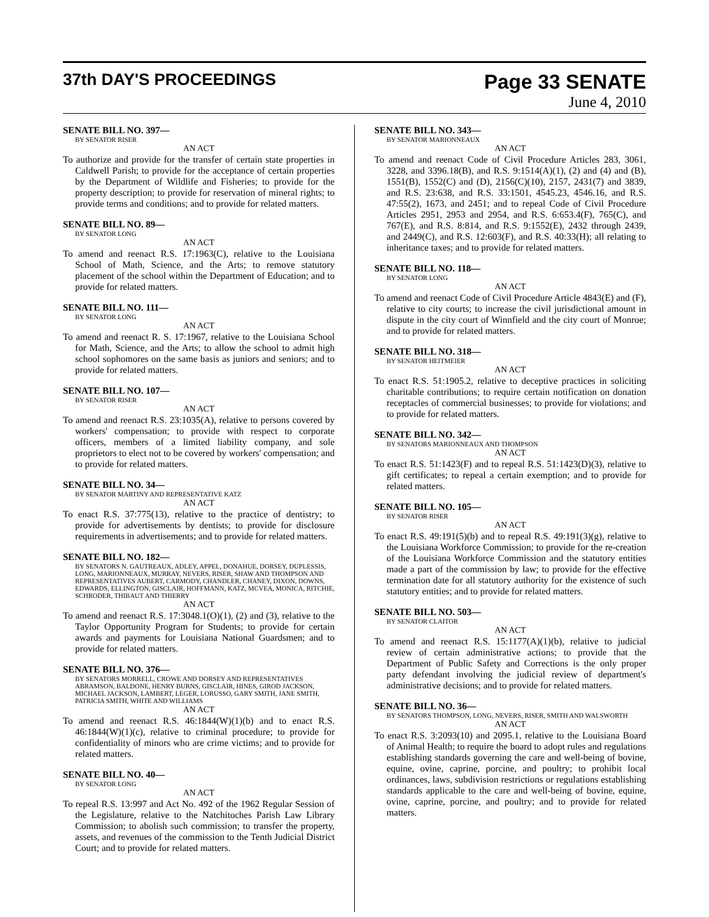37th DAY'S PROCEEDINGS
Page 33 SENATE
June 4, 2010
SENATE BILL NO. 397—
BY SENATOR RISER
AN ACT
To authorize and provide for the transfer of certain state properties in Caldwell Parish; to provide for the acceptance of certain properties by the Department of Wildlife and Fisheries; to provide for the property description; to provide for reservation of mineral rights; to provide terms and conditions; and to provide for related matters.
SENATE BILL NO. 89—
BY SENATOR LONG
AN ACT
To amend and reenact R.S. 17:1963(C), relative to the Louisiana School of Math, Science, and the Arts; to remove statutory placement of the school within the Department of Education; and to provide for related matters.
SENATE BILL NO. 111—
BY SENATOR LONG
AN ACT
To amend and reenact R. S. 17:1967, relative to the Louisiana School for Math, Science, and the Arts; to allow the school to admit high school sophomores on the same basis as juniors and seniors; and to provide for related matters.
SENATE BILL NO. 107—
BY SENATOR RISER
AN ACT
To amend and reenact R.S. 23:1035(A), relative to persons covered by workers' compensation; to provide with respect to corporate officers, members of a limited liability company, and sole proprietors to elect not to be covered by workers' compensation; and to provide for related matters.
SENATE BILL NO. 34—
BY SENATOR MARTINY AND REPRESENTATIVE KATZ
AN ACT
To enact R.S. 37:775(13), relative to the practice of dentistry; to provide for advertisements by dentists; to provide for disclosure requirements in advertisements; and to provide for related matters.
SENATE BILL NO. 182—
BY SENATORS N. GAUTREAUX, ADLEY, APPEL, DONAHUE, DORSEY, DUPLESSIS, LONG, MARIONNEAUX, MURRAY, NEVERS, RISER, SHAW AND THOMPSON AND REPRESENTATIVES AUBERT, CARMODY, CHANDLER, CHANEY, DIXON, DOWNS, EDWARDS, ELLINGTON, GISCLAIR, HOFFMANN, KATZ, MCVEA, MONICA, RITCHIE, SCHRODER, THIBAUT AND THIERRY
AN ACT
To amend and reenact R.S. 17:3048.1(O)(1), (2) and (3), relative to the Taylor Opportunity Program for Students; to provide for certain awards and payments for Louisiana National Guardsmen; and to provide for related matters.
SENATE BILL NO. 376—
BY SENATORS MORRELL, CROWE AND DORSEY AND REPRESENTATIVES ABRAMSON, BALDONE, HENRY BURNS, GISCLAIR, HINES, GIROD JACKSON, MICHAEL JACKSON, LAMBERT, LEGER, LORUSSO, GARY SMITH, JANE SMITH, PATRICIA SMITH, WHITE AND WILLIAMS
AN ACT
To amend and reenact R.S. 46:1844(W)(1)(b) and to enact R.S. 46:1844(W)(1)(c), relative to criminal procedure; to provide for confidentiality of minors who are crime victims; and to provide for related matters.
SENATE BILL NO. 40—
BY SENATOR LONG
AN ACT
To repeal R.S. 13:997 and Act No. 492 of the 1962 Regular Session of the Legislature, relative to the Natchitoches Parish Law Library Commission; to abolish such commission; to transfer the property, assets, and revenues of the commission to the Tenth Judicial District Court; and to provide for related matters.
SENATE BILL NO. 343—
BY SENATOR MARIONNEAUX
AN ACT
To amend and reenact Code of Civil Procedure Articles 283, 3061, 3228, and 3396.18(B), and R.S. 9:1514(A)(1), (2) and (4) and (B), 1551(B), 1552(C) and (D), 2156(C)(10), 2157, 2431(7) and 3839, and R.S. 23:638, and R.S. 33:1501, 4545.23, 4546.16, and R.S. 47:55(2), 1673, and 2451; and to repeal Code of Civil Procedure Articles 2951, 2953 and 2954, and R.S. 6:653.4(F), 765(C), and 767(E), and R.S. 8:814, and R.S. 9:1552(E), 2432 through 2439, and 2449(C), and R.S. 12:603(F), and R.S. 40:33(H); all relating to inheritance taxes; and to provide for related matters.
SENATE BILL NO. 118—
BY SENATOR LONG
AN ACT
To amend and reenact Code of Civil Procedure Article 4843(E) and (F), relative to city courts; to increase the civil jurisdictional amount in dispute in the city court of Winnfield and the city court of Monroe; and to provide for related matters.
SENATE BILL NO. 318—
BY SENATOR HEITMEIER
AN ACT
To enact R.S. 51:1905.2, relative to deceptive practices in soliciting charitable contributions; to require certain notification on donation receptacles of commercial businesses; to provide for violations; and to provide for related matters.
SENATE BILL NO. 342—
BY SENATORS MARIONNEAUX AND THOMPSON
AN ACT
To enact R.S. 51:1423(F) and to repeal R.S. 51:1423(D)(3), relative to gift certificates; to repeal a certain exemption; and to provide for related matters.
SENATE BILL NO. 105—
BY SENATOR RISER
AN ACT
To enact R.S. 49:191(5)(b) and to repeal R.S. 49:191(3)(g), relative to the Louisiana Workforce Commission; to provide for the re-creation of the Louisiana Workforce Commission and the statutory entities made a part of the commission by law; to provide for the effective termination date for all statutory authority for the existence of such statutory entities; and to provide for related matters.
SENATE BILL NO. 503—
BY SENATOR CLAITOR
AN ACT
To amend and reenact R.S. 15:1177(A)(1)(b), relative to judicial review of certain administrative actions; to provide that the Department of Public Safety and Corrections is the only proper party defendant involving the judicial review of department's administrative decisions; and to provide for related matters.
SENATE BILL NO. 36—
BY SENATORS THOMPSON, LONG, NEVERS, RISER, SMITH AND WALSWORTH
AN ACT
To enact R.S. 3:2093(10) and 2095.1, relative to the Louisiana Board of Animal Health; to require the board to adopt rules and regulations establishing standards governing the care and well-being of bovine, equine, ovine, caprine, porcine, and poultry; to prohibit local ordinances, laws, subdivision restrictions or regulations establishing standards applicable to the care and well-being of bovine, equine, ovine, caprine, porcine, and poultry; and to provide for related matters.